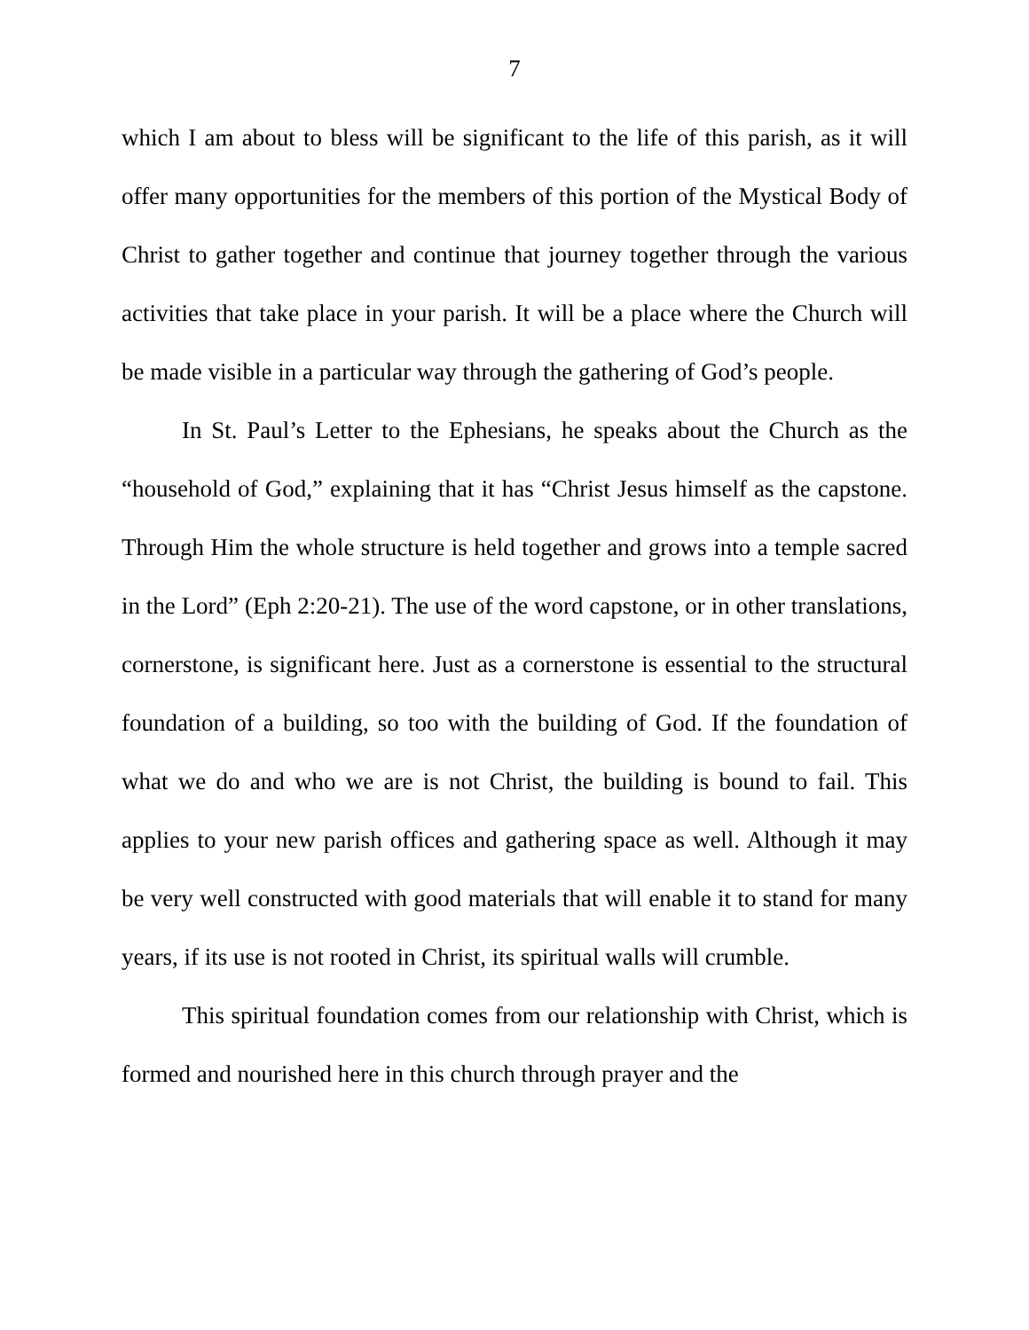7
which I am about to bless will be significant to the life of this parish, as it will offer many opportunities for the members of this portion of the Mystical Body of Christ to gather together and continue that journey together through the various activities that take place in your parish. It will be a place where the Church will be made visible in a particular way through the gathering of God’s people.
In St. Paul’s Letter to the Ephesians, he speaks about the Church as the “household of God,” explaining that it has “Christ Jesus himself as the capstone. Through Him the whole structure is held together and grows into a temple sacred in the Lord” (Eph 2:20-21). The use of the word capstone, or in other translations, cornerstone, is significant here. Just as a cornerstone is essential to the structural foundation of a building, so too with the building of God. If the foundation of what we do and who we are is not Christ, the building is bound to fail. This applies to your new parish offices and gathering space as well. Although it may be very well constructed with good materials that will enable it to stand for many years, if its use is not rooted in Christ, its spiritual walls will crumble.
This spiritual foundation comes from our relationship with Christ, which is formed and nourished here in this church through prayer and the